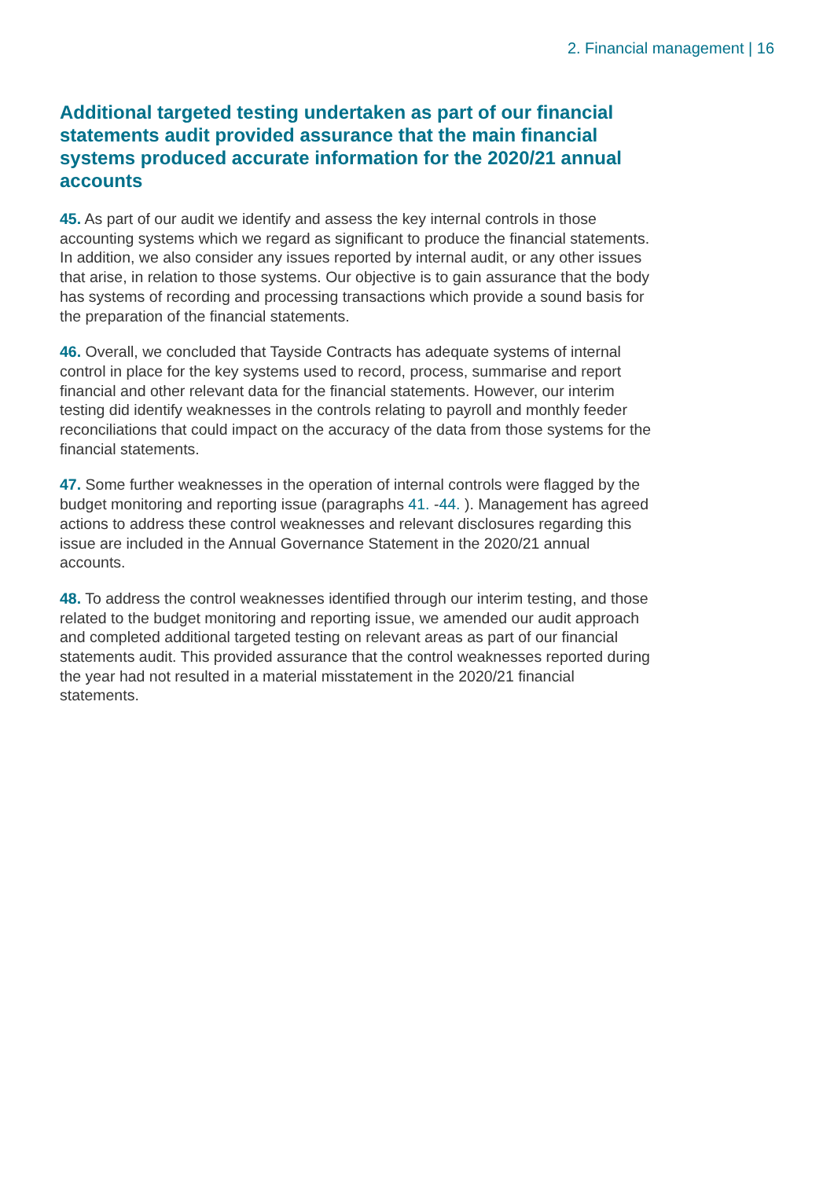2. Financial management | 16
Additional targeted testing undertaken as part of our financial statements audit provided assurance that the main financial systems produced accurate information for the 2020/21 annual accounts
45. As part of our audit we identify and assess the key internal controls in those accounting systems which we regard as significant to produce the financial statements. In addition, we also consider any issues reported by internal audit, or any other issues that arise, in relation to those systems. Our objective is to gain assurance that the body has systems of recording and processing transactions which provide a sound basis for the preparation of the financial statements.
46. Overall, we concluded that Tayside Contracts has adequate systems of internal control in place for the key systems used to record, process, summarise and report financial and other relevant data for the financial statements. However, our interim testing did identify weaknesses in the controls relating to payroll and monthly feeder reconciliations that could impact on the accuracy of the data from those systems for the financial statements.
47. Some further weaknesses in the operation of internal controls were flagged by the budget monitoring and reporting issue (paragraphs 41. -44. ). Management has agreed actions to address these control weaknesses and relevant disclosures regarding this issue are included in the Annual Governance Statement in the 2020/21 annual accounts.
48. To address the control weaknesses identified through our interim testing, and those related to the budget monitoring and reporting issue, we amended our audit approach and completed additional targeted testing on relevant areas as part of our financial statements audit. This provided assurance that the control weaknesses reported during the year had not resulted in a material misstatement in the 2020/21 financial statements.